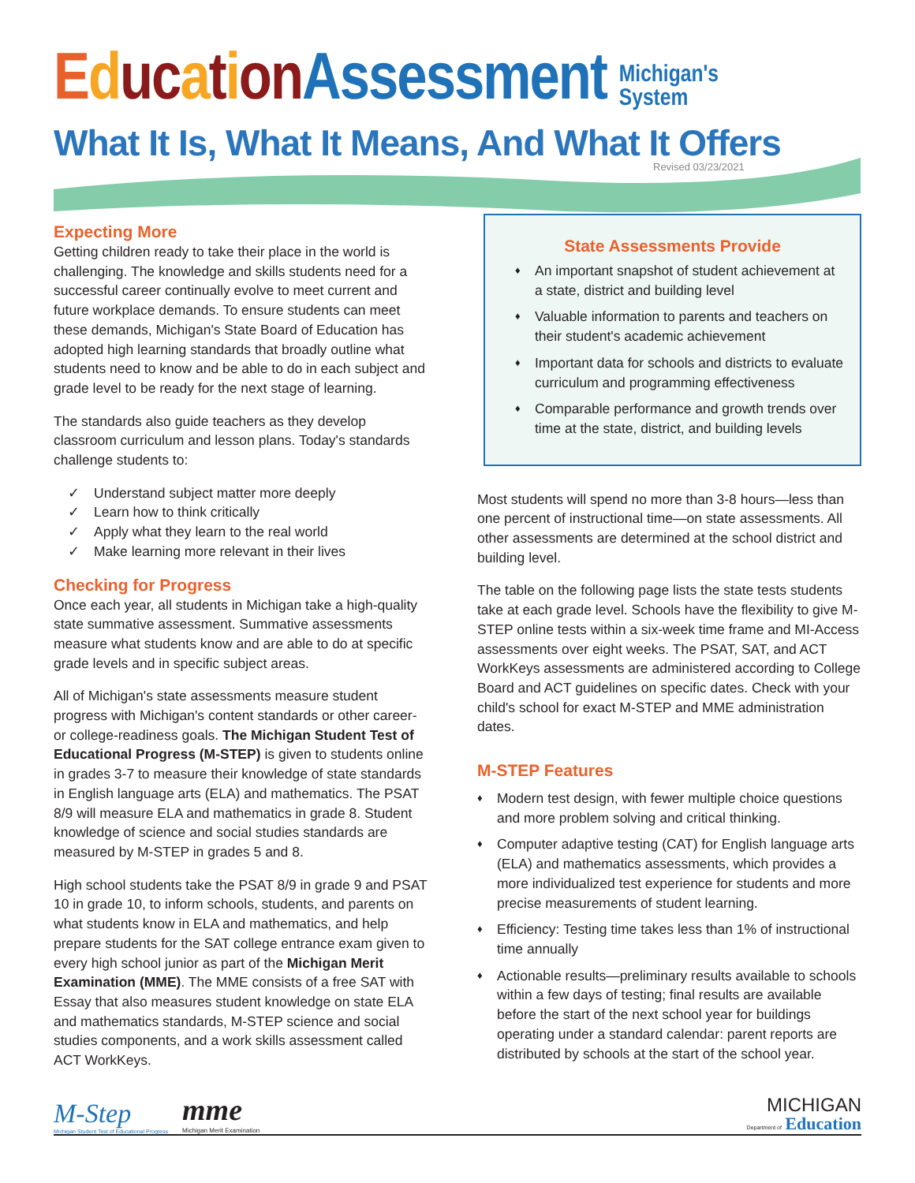Ed uc a t i on Assessment Michigan's
System
What It Is, What It Means, And What It Offers
Revised 03/23/2021
Expecting More
Getting children ready to take their place in the world is challenging. The knowledge and skills students need for a successful career continually evolve to meet current and future workplace demands. To ensure students can meet these demands, Michigan's State Board of Education has adopted high learning standards that broadly outline what students need to know and be able to do in each subject and grade level to be ready for the next stage of learning.
The standards also guide teachers as they develop classroom curriculum and lesson plans. Today's standards challenge students to:
✓ Understand subject matter more deeply
✓ Learn how to think critically
✓ Apply what they learn to the real world
✓ Make learning more relevant in their lives
Checking for Progress
Once each year, all students in Michigan take a high-quality state summative assessment. Summative assessments measure what students know and are able to do at specific grade levels and in specific subject areas.
All of Michigan's state assessments measure student progress with Michigan's content standards or other career- or college-readiness goals. The Michigan Student Test of Educational Progress (M-STEP) is given to students online in grades 3-7 to measure their knowledge of state standards in English language arts (ELA) and mathematics. The PSAT 8/9 will measure ELA and mathematics in grade 8. Student knowledge of science and social studies standards are measured by M-STEP in grades 5 and 8.
High school students take the PSAT 8/9 in grade 9 and PSAT 10 in grade 10, to inform schools, students, and parents on what students know in ELA and mathematics, and help prepare students for the SAT college entrance exam given to every high school junior as part of the Michigan Merit Examination (MME). The MME consists of a free SAT with Essay that also measures student knowledge on state ELA and mathematics standards, M-STEP science and social studies components, and a work skills assessment called ACT WorkKeys.
State Assessments Provide
♦ An important snapshot of student achievement at a state, district and building level
♦ Valuable information to parents and teachers on their student's academic achievement
♦ Important data for schools and districts to evaluate curriculum and programming effectiveness
♦ Comparable performance and growth trends over time at the state, district, and building levels
Most students will spend no more than 3-8 hours—less than one percent of instructional time—on state assessments. All other assessments are determined at the school district and building level.
The table on the following page lists the state tests students take at each grade level. Schools have the flexibility to give M-STEP online tests within a six-week time frame and MI-Access assessments over eight weeks. The PSAT, SAT, and ACT WorkKeys assessments are administered according to College Board and ACT guidelines on specific dates. Check with your child's school for exact M-STEP and MME administration dates.
M-STEP Features
♦ Modern test design, with fewer multiple choice questions and more problem solving and critical thinking.
♦ Computer adaptive testing (CAT) for English language arts (ELA) and mathematics assessments, which provides a more individualized test experience for students and more precise measurements of student learning.
♦ Efficiency: Testing time takes less than 1% of instructional time annually
♦ Actionable results—preliminary results available to schools within a few days of testing; final results are available before the start of the next school year for buildings operating under a standard calendar: parent reports are distributed by schools at the start of the school year.
M-Step
Michigan Student Test of Educational Progress
mme
Michigan Merit Examination
MICHIGAN
Department of
Education